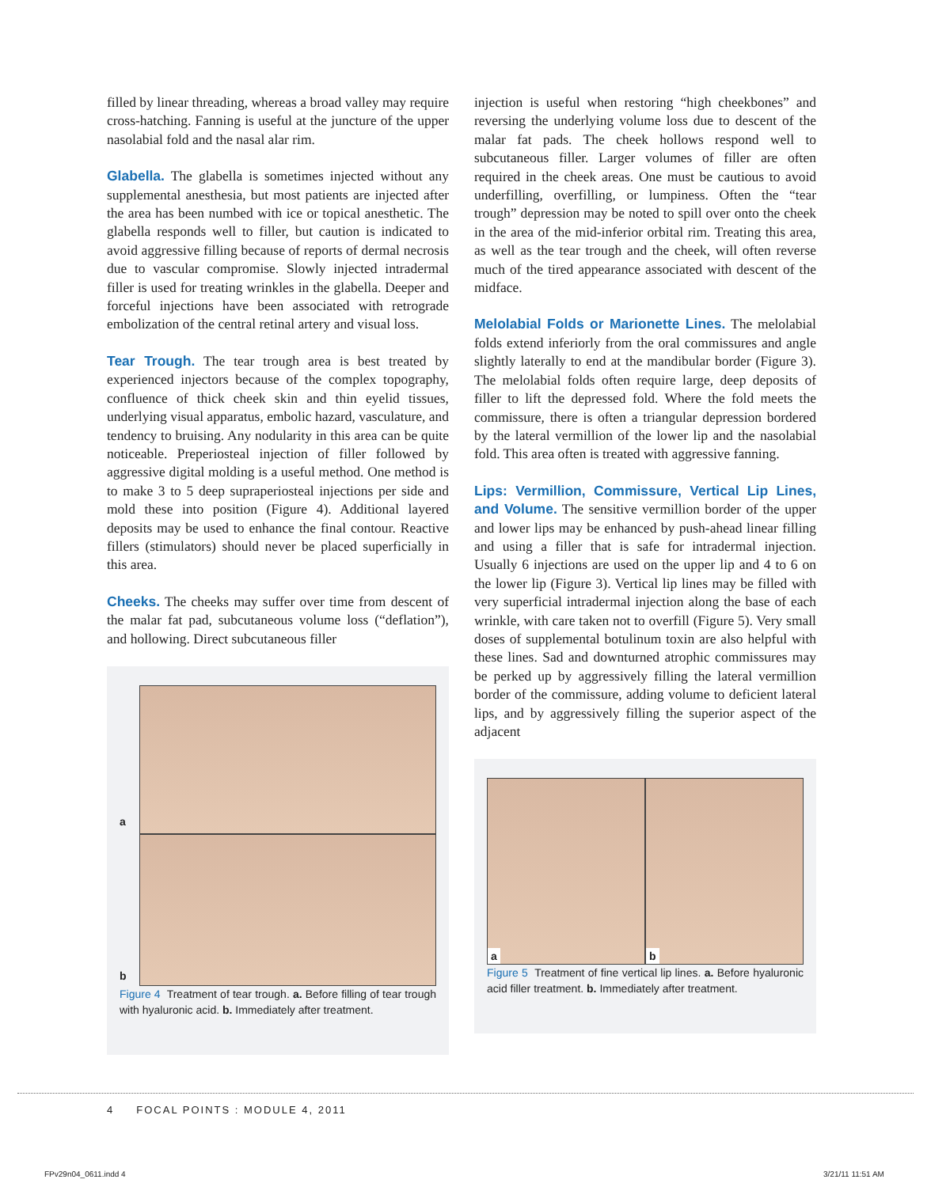filled by linear threading, whereas a broad valley may require cross-hatching. Fanning is useful at the juncture of the upper nasolabial fold and the nasal alar rim.
Glabella. The glabella is sometimes injected without any supplemental anesthesia, but most patients are injected after the area has been numbed with ice or topical anesthetic. The glabella responds well to filler, but caution is indicated to avoid aggressive filling because of reports of dermal necrosis due to vascular compromise. Slowly injected intradermal filler is used for treating wrinkles in the glabella. Deeper and forceful injections have been associated with retrograde embolization of the central retinal artery and visual loss.
Tear Trough. The tear trough area is best treated by experienced injectors because of the complex topography, confluence of thick cheek skin and thin eyelid tissues, underlying visual apparatus, embolic hazard, vasculature, and tendency to bruising. Any nodularity in this area can be quite noticeable. Preperiosteal injection of filler followed by aggressive digital molding is a useful method. One method is to make 3 to 5 deep supraperiosteal injections per side and mold these into position (Figure 4). Additional layered deposits may be used to enhance the final contour. Reactive fillers (stimulators) should never be placed superficially in this area.
Cheeks. The cheeks may suffer over time from descent of the malar fat pad, subcutaneous volume loss (“deflation”), and hollowing. Direct subcutaneous filler
a
b
Figure 4 Treatment of tear trough. a. Before filling of tear trough with hyaluronic acid. b. Immediately after treatment.
injection is useful when restoring “high cheekbones” and reversing the underlying volume loss due to descent of the malar fat pads. The cheek hollows respond well to subcutaneous filler. Larger volumes of filler are often required in the cheek areas. One must be cautious to avoid underfilling, overfilling, or lumpiness. Often the “tear trough” depression may be noted to spill over onto the cheek in the area of the mid-inferior orbital rim. Treating this area, as well as the tear trough and the cheek, will often reverse much of the tired appearance associated with descent of the midface.
Melolabial Folds or Marionette Lines. The melolabial folds extend inferiorly from the oral commissures and angle slightly laterally to end at the mandibular border (Figure 3). The melolabial folds often require large, deep deposits of filler to lift the depressed fold. Where the fold meets the commissure, there is often a triangular depression bordered by the lateral vermillion of the lower lip and the nasolabial fold. This area often is treated with aggressive fanning.
Lips: Vermillion, Commissure, Vertical Lip Lines, and Volume. The sensitive vermillion border of the upper and lower lips may be enhanced by push-ahead linear filling and using a filler that is safe for intradermal injection. Usually 6 injections are used on the upper lip and 4 to 6 on the lower lip (Figure 3). Vertical lip lines may be filled with very superficial intradermal injection along the base of each wrinkle, with care taken not to overfill (Figure 5). Very small doses of supplemental botulinum toxin are also helpful with these lines. Sad and downturned atrophic commissures may be perked up by aggressively filling the lateral vermillion border of the commissure, adding volume to deficient lateral lips, and by aggressively filling the superior aspect of the adjacent
a b
Figure 5 Treatment of fine vertical lip lines. a. Before hyaluronic acid filler treatment. b. Immediately after treatment.
4 FOCAL POINTS : MODULE 4, 2011
FPv29n04_0611.indd 4 3/21/11 11:51 AM